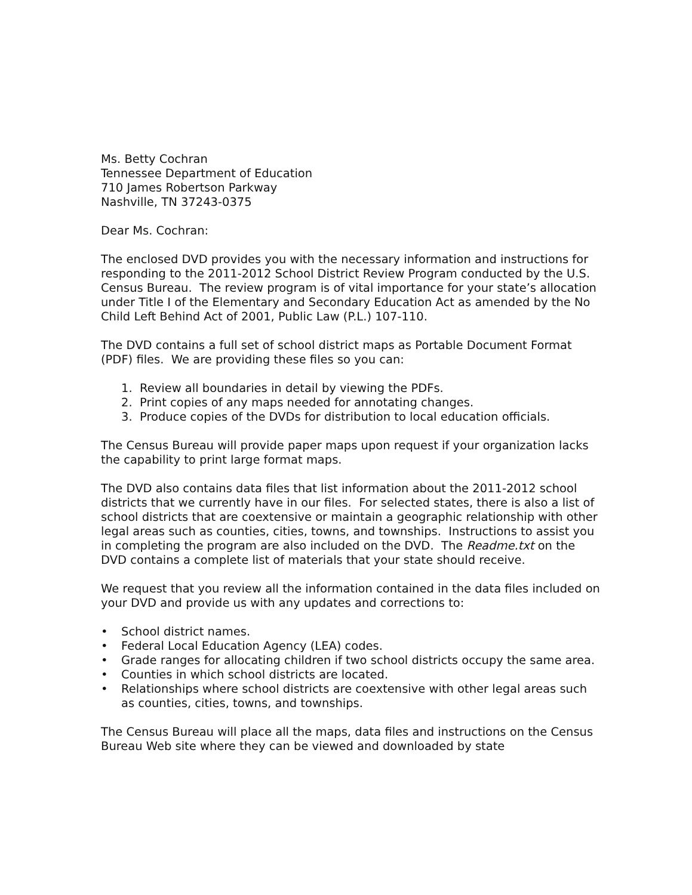Ms. Betty Cochran
Tennessee Department of Education
710 James Robertson Parkway
Nashville, TN 37243-0375
Dear Ms. Cochran:
The enclosed DVD provides you with the necessary information and instructions for responding to the 2011-2012 School District Review Program conducted by the U.S. Census Bureau. The review program is of vital importance for your state’s allocation under Title I of the Elementary and Secondary Education Act as amended by the No Child Left Behind Act of 2001, Public Law (P.L.) 107-110.
The DVD contains a full set of school district maps as Portable Document Format (PDF) files. We are providing these files so you can:
1. Review all boundaries in detail by viewing the PDFs.
2. Print copies of any maps needed for annotating changes.
3. Produce copies of the DVDs for distribution to local education officials.
The Census Bureau will provide paper maps upon request if your organization lacks the capability to print large format maps.
The DVD also contains data files that list information about the 2011-2012 school districts that we currently have in our files. For selected states, there is also a list of school districts that are coextensive or maintain a geographic relationship with other legal areas such as counties, cities, towns, and townships. Instructions to assist you in completing the program are also included on the DVD. The Readme.txt on the DVD contains a complete list of materials that your state should receive.
We request that you review all the information contained in the data files included on your DVD and provide us with any updates and corrections to:
• School district names.
• Federal Local Education Agency (LEA) codes.
• Grade ranges for allocating children if two school districts occupy the same area.
• Counties in which school districts are located.
• Relationships where school districts are coextensive with other legal areas such as counties, cities, towns, and townships.
The Census Bureau will place all the maps, data files and instructions on the Census Bureau Web site where they can be viewed and downloaded by state